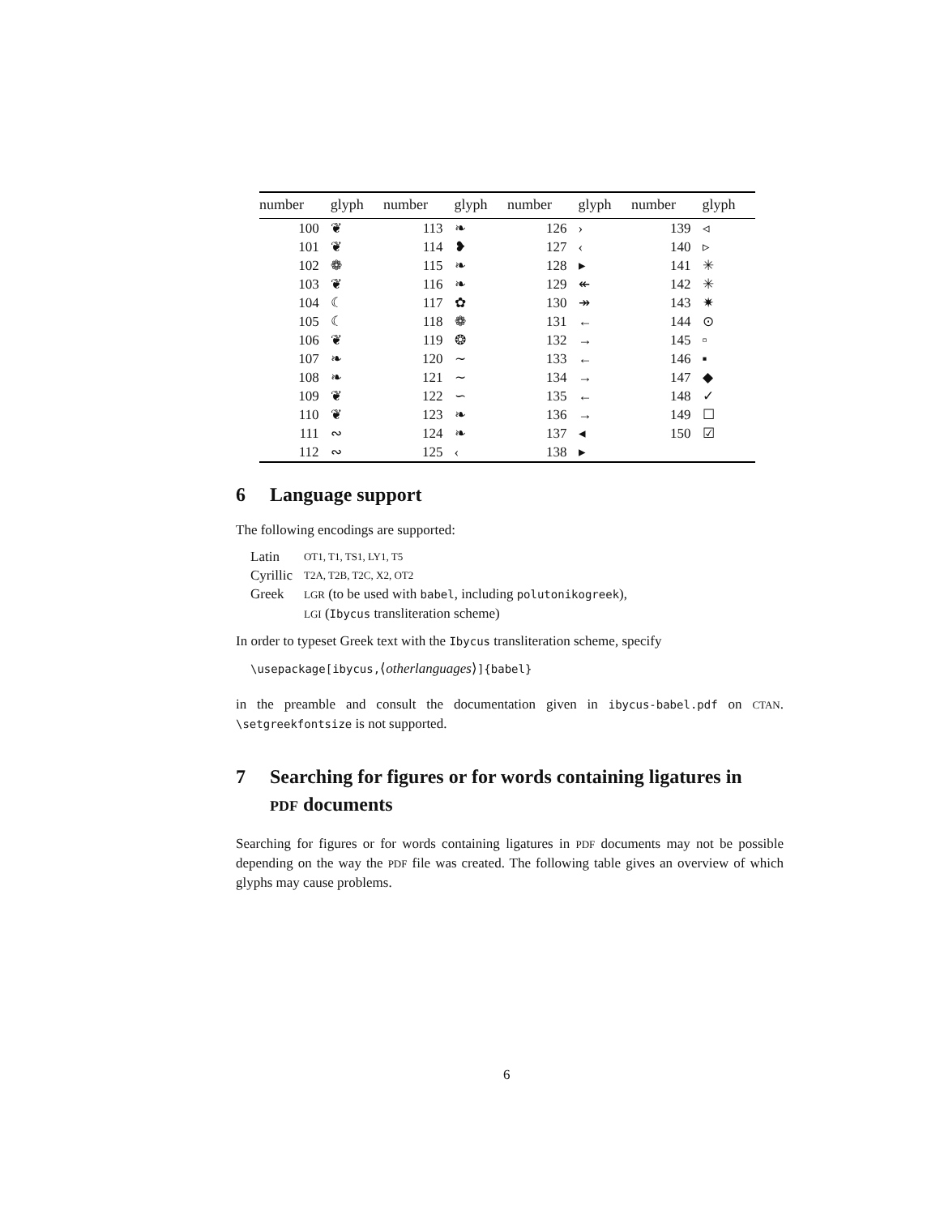| number | glyph | number | glyph | number | glyph | number | glyph |
| --- | --- | --- | --- | --- | --- | --- | --- |
| 100 | ❦ | 113 | ❧ | 126 | › | 139 | ◃ |
| 101 | ❦ | 114 | ❥ | 127 | ‹ | 140 | ▹ |
| 102 | ❁ | 115 | ❧ | 128 | ▸ | 141 | ✳ |
| 103 | ❦ | 116 | ❧ | 129 | ↞ | 142 | ✳ |
| 104 | ☾ | 117 | ✿ | 130 | ↠ | 143 | ✷ |
| 105 | ☾ | 118 | ❁ | 131 | ← | 144 | ⊙ |
| 106 | ❦ | 119 | ❂ | 132 | → | 145 | ▫ |
| 107 | ❧ | 120 | ∼ | 133 | ← | 146 | ▪ |
| 108 | ❧ | 121 | ∼ | 134 | → | 147 | ◆ |
| 109 | ❦ | 122 | ∽ | 135 | ← | 148 | ✓ |
| 110 | ❦ | 123 | ❧ | 136 | → | 149 | ☐ |
| 111 | ∾ | 124 | ❧ | 137 | ◂ | 150 | ☑ |
| 112 | ∾ | 125 | ‹ | 138 | ▸ | | |
6 Language support
The following encodings are supported:
| Latin | OT1, T1, TS1, LY1, T5 |
| Cyrillic | T2A, T2B, T2C, X2, OT2 |
| Greek | LGR (to be used with babel , including polutonikogreek ), LGI ( Ibycus transliteration scheme) |
In order to typeset Greek text with the Ibycus transliteration scheme, specify
\usepackage[ibycus,⟨otherlanguages⟩]{babel}
in the preamble and consult the documentation given in ibycus-babel.pdf on CTAN. \setgreekfontsize is not supported.
7 Searching for figures or for words containing ligatures in
PDF documents
Searching for figures or for words containing ligatures in PDF documents may not be possible depending on the way the PDF file was created. The following table gives an overview of which glyphs may cause problems.
6